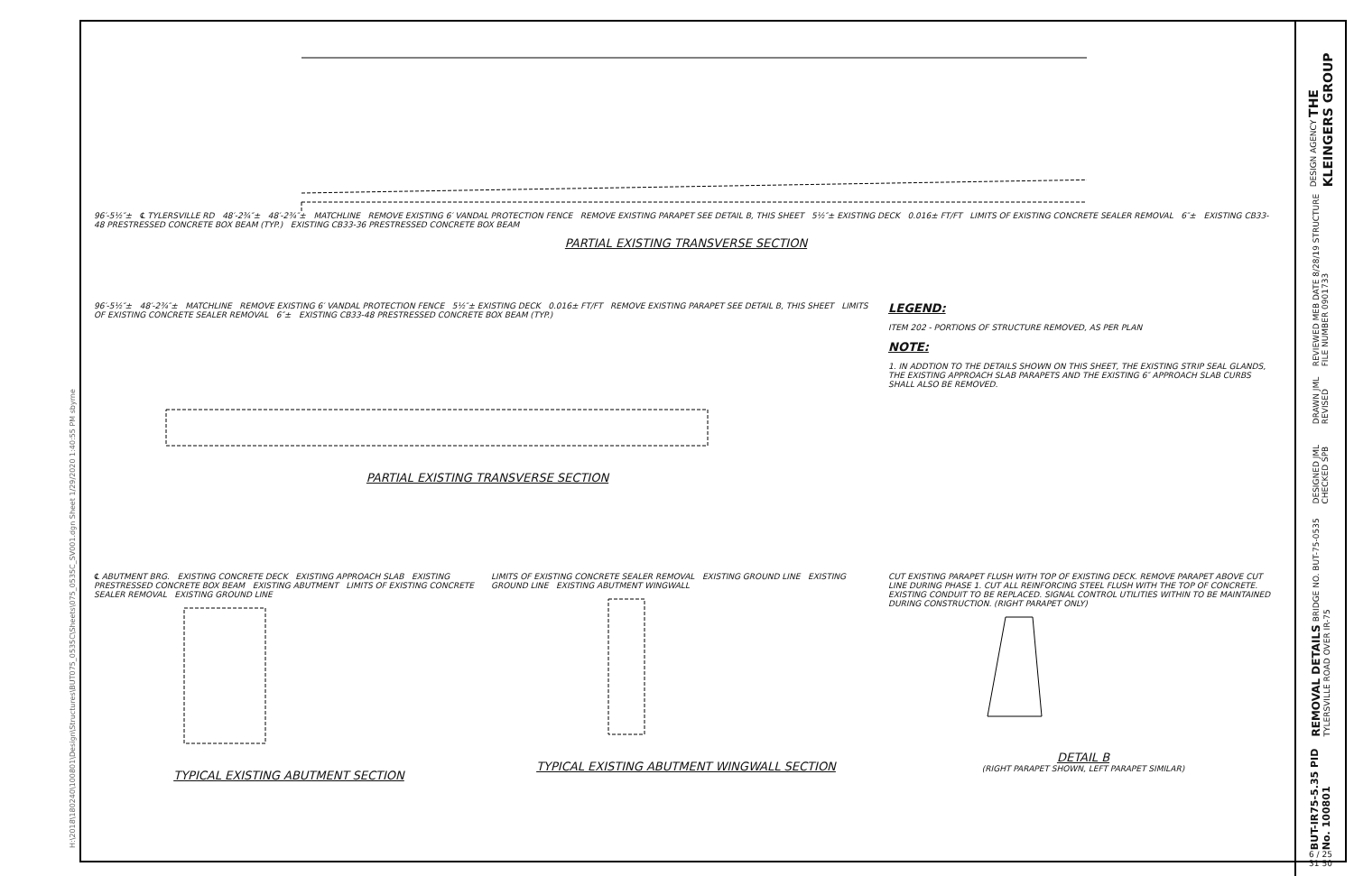H:\2018\180240\100801\Design\Structures\BUT075_0535C\Sheets\075_0535C_SV001.dgn Sheet 1/29/2020 1:40:55 PM sbyrne
96′-5½″± ℄ TYLERSVILLE RD 48′-2¾″± 48′-2¾″± MATCHLINE REMOVE EXISTING 6′ VANDAL PROTECTION FENCE REMOVE EXISTING PARAPET SEE DETAIL B, THIS SHEET 5½″± EXISTING DECK 0.016± FT/FT LIMITS OF EXISTING CONCRETE SEALER REMOVAL 6″± EXISTING CB33-48 PRESTRESSED CONCRETE BOX BEAM (TYP.) EXISTING CB33-36 PRESTRESSED CONCRETE BOX BEAM
PARTIAL EXISTING TRANSVERSE SECTION
96′-5½″± 48′-2¾″± MATCHLINE REMOVE EXISTING 6′ VANDAL PROTECTION FENCE 5½″± EXISTING DECK 0.016± FT/FT REMOVE EXISTING PARAPET SEE DETAIL B, THIS SHEET LIMITS OF EXISTING CONCRETE SEALER REMOVAL 6″± EXISTING CB33-48 PRESTRESSED CONCRETE BOX BEAM (TYP.)
PARTIAL EXISTING TRANSVERSE SECTION
LEGEND:
ITEM 202 - PORTIONS OF STRUCTURE REMOVED, AS PER PLAN
NOTE:
1. IN ADDTION TO THE DETAILS SHOWN ON THIS SHEET, THE EXISTING STRIP SEAL GLANDS, THE EXISTING APPROACH SLAB PARAPETS AND THE EXISTING 6″ APPROACH SLAB CURBS SHALL ALSO BE REMOVED.
℄ ABUTMENT BRG. EXISTING CONCRETE DECK EXISTING APPROACH SLAB EXISTING PRESTRESSED CONCRETE BOX BEAM EXISTING ABUTMENT LIMITS OF EXISTING CONCRETE SEALER REMOVAL EXISTING GROUND LINE
TYPICAL EXISTING ABUTMENT SECTION
LIMITS OF EXISTING CONCRETE SEALER REMOVAL EXISTING GROUND LINE EXISTING GROUND LINE EXISTING ABUTMENT WINGWALL
TYPICAL EXISTING ABUTMENT WINGWALL SECTION
CUT EXISTING PARAPET FLUSH WITH TOP OF EXISTING DECK. REMOVE PARAPET ABOVE CUT LINE DURING PHASE 1. CUT ALL REINFORCING STEEL FLUSH WITH THE TOP OF CONCRETE. EXISTING CONDUIT TO BE REPLACED. SIGNAL CONTROL UTILITIES WITHIN TO BE MAINTAINED DURING CONSTRUCTION. (RIGHT PARAPET ONLY)
DETAIL B
(RIGHT PARAPET SHOWN, LEFT PARAPET SIMILAR)
DESIGN AGENCY THE KLEINGERS GROUP
REVIEWED MEB DATE 8/28/19 STRUCTURE FILE NUMBER 0901733
DRAWN JML REVISED
DESIGNED JML CHECKED SPB
REMOVAL DETAILS BRIDGE NO. BUT-75-0535 TYLERSVILLE ROAD OVER IR-75
BUT-IR75-5.35 PID No. 100801
6 / 25
31 50